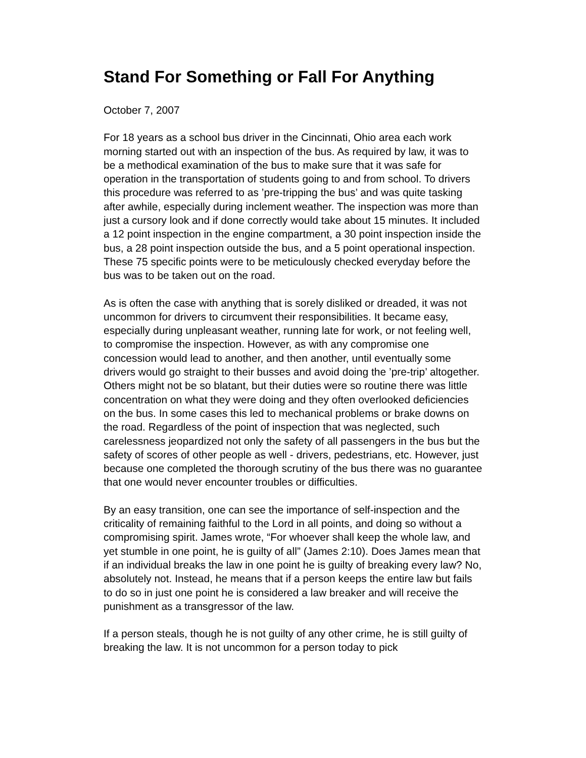Stand For Something or Fall For Anything
October 7, 2007
For 18 years as a school bus driver in the Cincinnati, Ohio area each work morning started out with an inspection of the bus. As required by law, it was to be a methodical examination of the bus to make sure that it was safe for operation in the transportation of students going to and from school. To drivers this procedure was referred to as ’pre-tripping the bus’ and was quite tasking after awhile, especially during inclement weather. The inspection was more than just a cursory look and if done correctly would take about 15 minutes. It included a 12 point inspection in the engine compartment, a 30 point inspection inside the bus, a 28 point inspection outside the bus, and a 5 point operational inspection. These 75 specific points were to be meticulously checked everyday before the bus was to be taken out on the road.
As is often the case with anything that is sorely disliked or dreaded, it was not uncommon for drivers to circumvent their responsibilities. It became easy, especially during unpleasant weather, running late for work, or not feeling well, to compromise the inspection. However, as with any compromise one concession would lead to another, and then another, until eventually some drivers would go straight to their busses and avoid doing the ’pre-trip’ altogether. Others might not be so blatant, but their duties were so routine there was little concentration on what they were doing and they often overlooked deficiencies on the bus. In some cases this led to mechanical problems or brake downs on the road. Regardless of the point of inspection that was neglected, such carelessness jeopardized not only the safety of all passengers in the bus but the safety of scores of other people as well - drivers, pedestrians, etc. However, just because one completed the thorough scrutiny of the bus there was no guarantee that one would never encounter troubles or difficulties.
By an easy transition, one can see the importance of self-inspection and the criticality of remaining faithful to the Lord in all points, and doing so without a compromising spirit. James wrote, “For whoever shall keep the whole law, and yet stumble in one point, he is guilty of all” (James 2:10). Does James mean that if an individual breaks the law in one point he is guilty of breaking every law? No, absolutely not. Instead, he means that if a person keeps the entire law but fails to do so in just one point he is considered a law breaker and will receive the punishment as a transgressor of the law.
If a person steals, though he is not guilty of any other crime, he is still guilty of breaking the law. It is not uncommon for a person today to pick